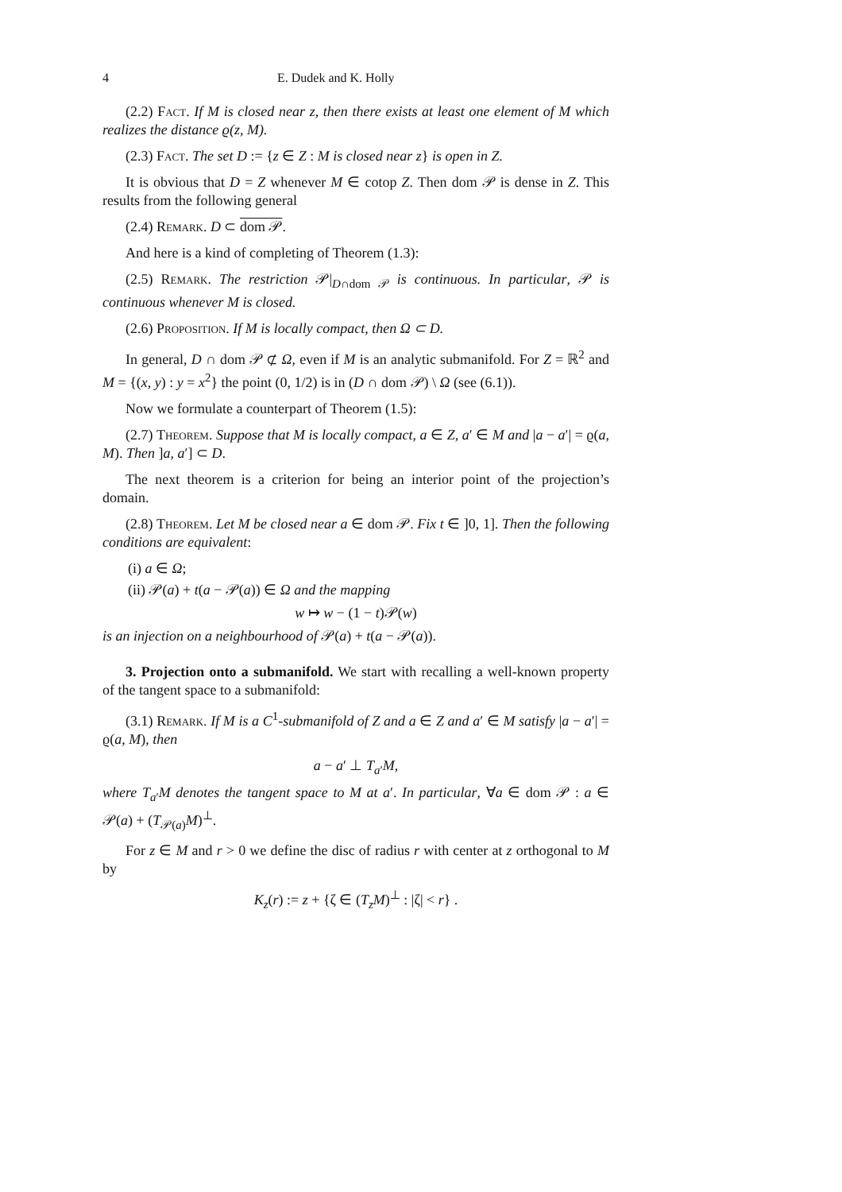4 E. Dudek and K. Holly
(2.2) Fact. If M is closed near z, then there exists at least one element of M which realizes the distance ϱ(z, M).
(2.3) Fact. The set D := {z ∈ Z : M is closed near z} is open in Z.
It is obvious that D = Z whenever M ∈ cotop Z. Then dom 𝒫 is dense in Z. This results from the following general
(2.4) Remark. D ⊂ dom 𝒫.
And here is a kind of completing of Theorem (1.3):
(2.5) Remark. The restriction 𝒫|<sub>D∩dom 𝒫</sub> is continuous. In particular, 𝒫 is continuous whenever M is closed.
(2.6) Proposition. If M is locally compact, then Ω ⊂ D.
In general, D ∩ dom 𝒫 ⊄ Ω, even if M is an analytic submanifold. For Z = ℝ<sup>2</sup> and M = {(x, y) : y = x<sup>2</sup>} the point (0, 1/2) is in (D ∩ dom 𝒫) \ Ω (see (6.1)).
Now we formulate a counterpart of Theorem (1.5):
(2.7) Theorem. Suppose that M is locally compact, a ∈ Z, a′ ∈ M and |a − a′| = ϱ(a, M). Then ]a, a′] ⊂ D.
The next theorem is a criterion for being an interior point of the projection’s domain.
(2.8) Theorem. Let M be closed near a ∈ dom 𝒫. Fix t ∈ ]0, 1]. Then the following conditions are equivalent:
(i) a ∈ Ω;
(ii) 𝒫(a) + t(a − 𝒫(a)) ∈ Ω and the mapping
w ↦ w − (1 − t)𝒫(w)
is an injection on a neighbourhood of 𝒫(a) + t(a − 𝒫(a)).
3. Projection onto a submanifold. We start with recalling a well-known property of the tangent space to a submanifold:
(3.1) Remark. If M is a C<sup>1</sup>-submanifold of Z and a ∈ Z and a′ ∈ M satisfy |a − a′| = ϱ(a, M), then
a − a′ ⊥ T<sub>a′</sub>M,
where T<sub>a′</sub>M denotes the tangent space to M at a′. In particular, ∀a ∈ dom 𝒫 : a ∈ 𝒫(a) + (T<sub>𝒫(a)</sub>M)<sup>⊥</sup>.
For z ∈ M and r > 0 we define the disc of radius r with center at z orthogonal to M by
K<sub>z</sub>(r) := z + {ζ ∈ (T<sub>z</sub>M)<sup>⊥</sup> : |ζ| < r} .